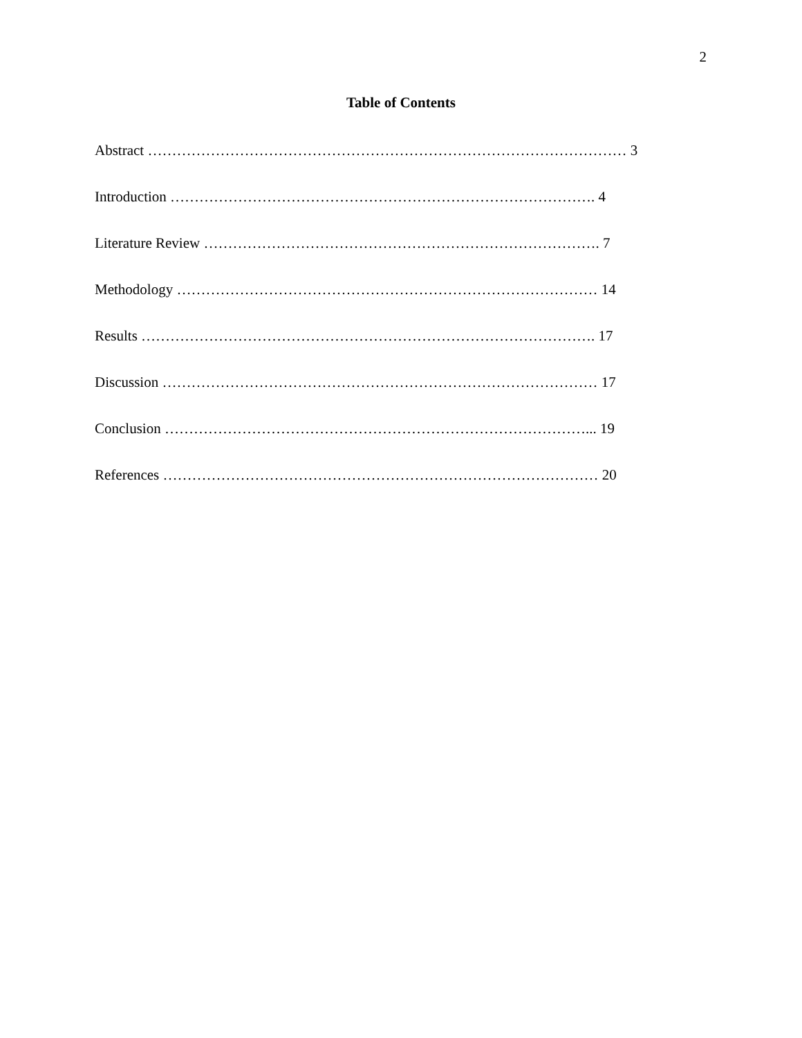2
Table of Contents
Abstract ……………………………………………………………………………………… 3
Introduction ……………………………………………………………………………. 4
Literature Review ………………………………………………………………………. 7
Methodology …………………………………………………………………………… 14
Results …………………………………………………………………………………. 17
Discussion ……………………………………………………………………………… 17
Conclusion ……………………………………………………………………………... 19
References ……………………………………………………………………………… 20